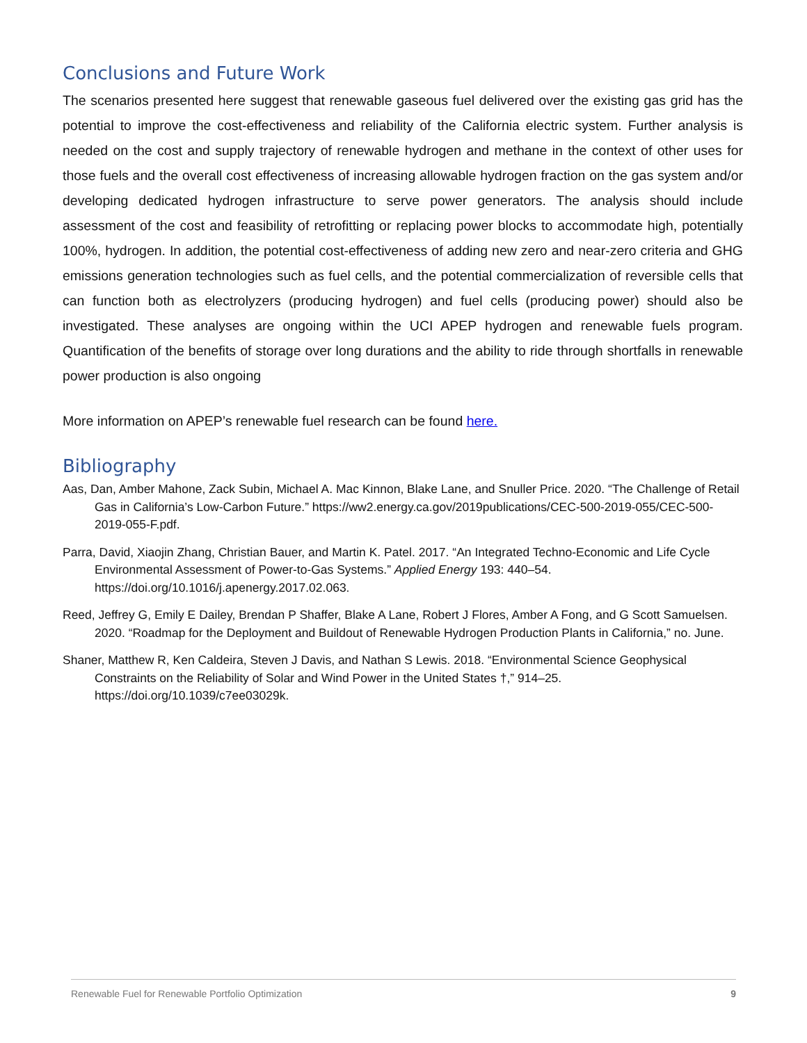Conclusions and Future Work
The scenarios presented here suggest that renewable gaseous fuel delivered over the existing gas grid has the potential to improve the cost-effectiveness and reliability of the California electric system. Further analysis is needed on the cost and supply trajectory of renewable hydrogen and methane in the context of other uses for those fuels and the overall cost effectiveness of increasing allowable hydrogen fraction on the gas system and/or developing dedicated hydrogen infrastructure to serve power generators. The analysis should include assessment of the cost and feasibility of retrofitting or replacing power blocks to accommodate high, potentially 100%, hydrogen. In addition, the potential cost-effectiveness of adding new zero and near-zero criteria and GHG emissions generation technologies such as fuel cells, and the potential commercialization of reversible cells that can function both as electrolyzers (producing hydrogen) and fuel cells (producing power) should also be investigated. These analyses are ongoing within the UCI APEP hydrogen and renewable fuels program. Quantification of the benefits of storage over long durations and the ability to ride through shortfalls in renewable power production is also ongoing
More information on APEP’s renewable fuel research can be found here.
Bibliography
Aas, Dan, Amber Mahone, Zack Subin, Michael A. Mac Kinnon, Blake Lane, and Snuller Price. 2020. “The Challenge of Retail Gas in California’s Low-Carbon Future.” https://ww2.energy.ca.gov/2019publications/CEC-500-2019-055/CEC-500-2019-055-F.pdf.
Parra, David, Xiaojin Zhang, Christian Bauer, and Martin K. Patel. 2017. “An Integrated Techno-Economic and Life Cycle Environmental Assessment of Power-to-Gas Systems.” Applied Energy 193: 440–54. https://doi.org/10.1016/j.apenergy.2017.02.063.
Reed, Jeffrey G, Emily E Dailey, Brendan P Shaffer, Blake A Lane, Robert J Flores, Amber A Fong, and G Scott Samuelsen. 2020. “Roadmap for the Deployment and Buildout of Renewable Hydrogen Production Plants in California,” no. June.
Shaner, Matthew R, Ken Caldeira, Steven J Davis, and Nathan S Lewis. 2018. “Environmental Science Geophysical Constraints on the Reliability of Solar and Wind Power in the United States †,” 914–25. https://doi.org/10.1039/c7ee03029k.
Renewable Fuel for Renewable Portfolio Optimization 9